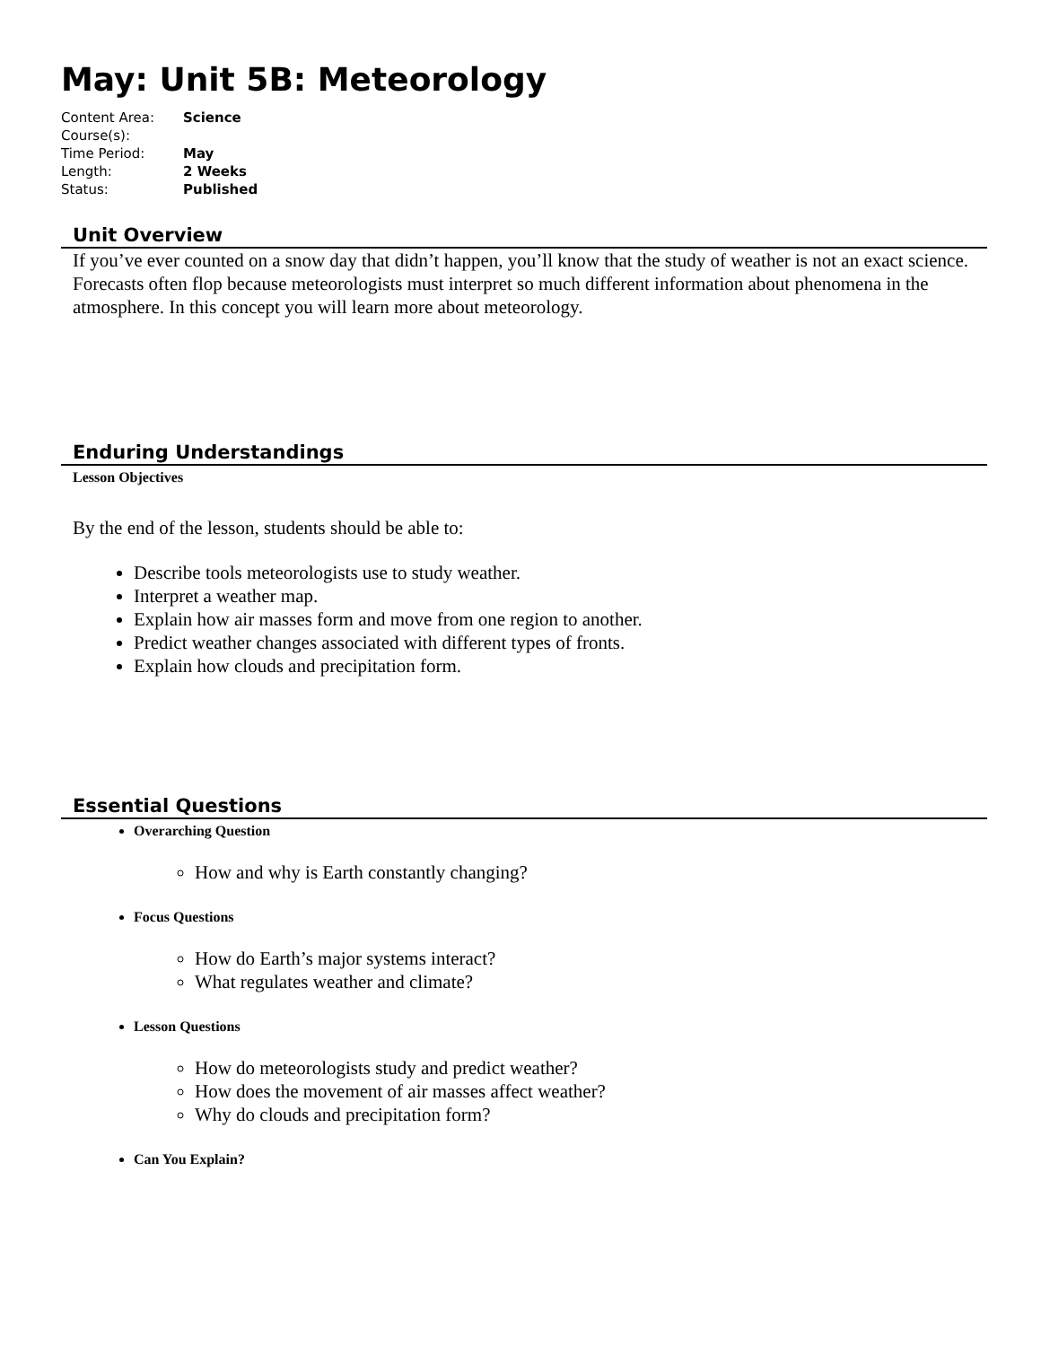May: Unit 5B: Meteorology
| Content Area: | Science |
| Course(s): | |
| Time Period: | May |
| Length: | 2 Weeks |
| Status: | Published |
Unit Overview
If you’ve ever counted on a snow day that didn’t happen, you’ll know that the study of weather is not an exact science. Forecasts often flop because meteorologists must interpret so much different information about phenomena in the atmosphere. In this concept you will learn more about meteorology.
Enduring Understandings
Lesson Objectives
By the end of the lesson, students should be able to:
Describe tools meteorologists use to study weather.
Interpret a weather map.
Explain how air masses form and move from one region to another.
Predict weather changes associated with different types of fronts.
Explain how clouds and precipitation form.
Essential Questions
Overarching Question
How and why is Earth constantly changing?
Focus Questions
How do Earth’s major systems interact?
What regulates weather and climate?
Lesson Questions
How do meteorologists study and predict weather?
How does the movement of air masses affect weather?
Why do clouds and precipitation form?
Can You Explain?